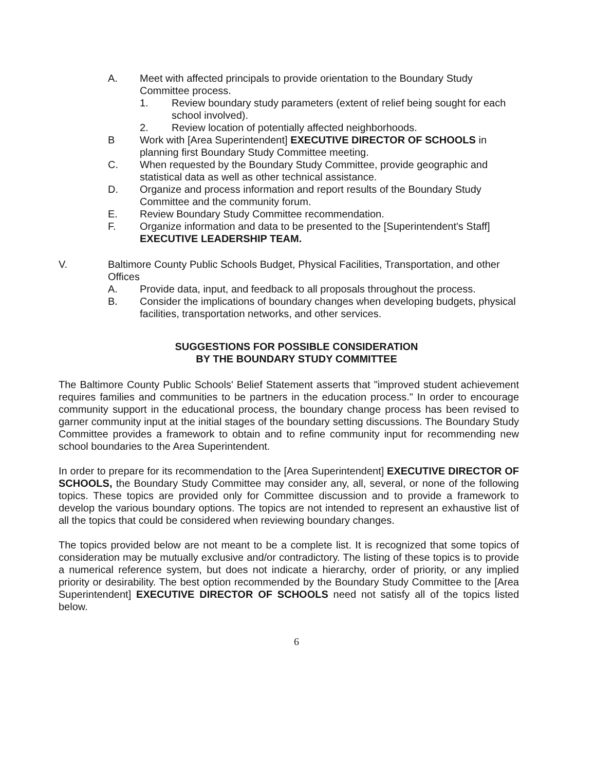A. Meet with affected principals to provide orientation to the Boundary Study Committee process.
1. Review boundary study parameters (extent of relief being sought for each school involved).
2. Review location of potentially affected neighborhoods.
B Work with [Area Superintendent] EXECUTIVE DIRECTOR OF SCHOOLS in planning first Boundary Study Committee meeting.
C. When requested by the Boundary Study Committee, provide geographic and statistical data as well as other technical assistance.
D. Organize and process information and report results of the Boundary Study Committee and the community forum.
E. Review Boundary Study Committee recommendation.
F. Organize information and data to be presented to the [Superintendent's Staff] EXECUTIVE LEADERSHIP TEAM.
V. Baltimore County Public Schools Budget, Physical Facilities, Transportation, and other Offices
A. Provide data, input, and feedback to all proposals throughout the process.
B. Consider the implications of boundary changes when developing budgets, physical facilities, transportation networks, and other services.
SUGGESTIONS FOR POSSIBLE CONSIDERATION
BY THE BOUNDARY STUDY COMMITTEE
The Baltimore County Public Schools' Belief Statement asserts that "improved student achievement requires families and communities to be partners in the education process." In order to encourage community support in the educational process, the boundary change process has been revised to garner community input at the initial stages of the boundary setting discussions. The Boundary Study Committee provides a framework to obtain and to refine community input for recommending new school boundaries to the Area Superintendent.
In order to prepare for its recommendation to the [Area Superintendent] EXECUTIVE DIRECTOR OF SCHOOLS, the Boundary Study Committee may consider any, all, several, or none of the following topics. These topics are provided only for Committee discussion and to provide a framework to develop the various boundary options. The topics are not intended to represent an exhaustive list of all the topics that could be considered when reviewing boundary changes.
The topics provided below are not meant to be a complete list. It is recognized that some topics of consideration may be mutually exclusive and/or contradictory. The listing of these topics is to provide a numerical reference system, but does not indicate a hierarchy, order of priority, or any implied priority or desirability. The best option recommended by the Boundary Study Committee to the [Area Superintendent] EXECUTIVE DIRECTOR OF SCHOOLS need not satisfy all of the topics listed below.
6